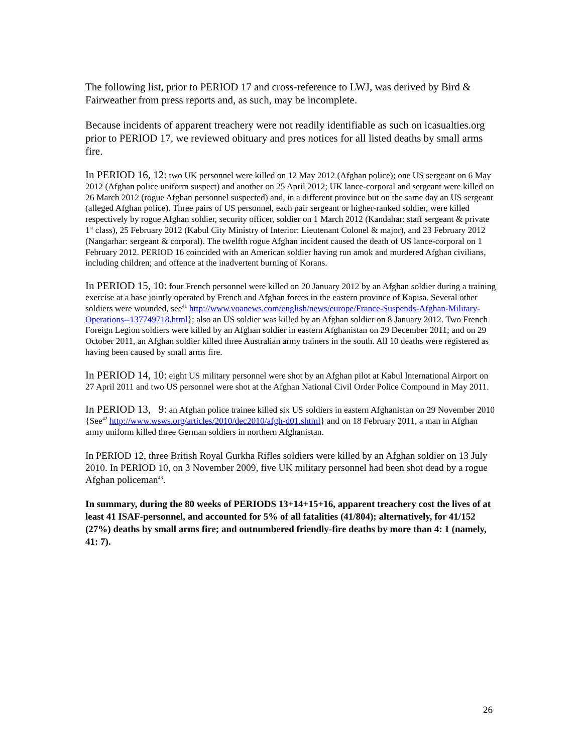The following list, prior to PERIOD 17 and cross-reference to LWJ, was derived by Bird & Fairweather from press reports and, as such, may be incomplete.
Because incidents of apparent treachery were not readily identifiable as such on icasualties.org prior to PERIOD 17, we reviewed obituary and pres notices for all listed deaths by small arms fire.
In PERIOD 16, 12: two UK personnel were killed on 12 May 2012 (Afghan police); one US sergeant on 6 May 2012 (Afghan police uniform suspect) and another on 25 April 2012; UK lance-corporal and sergeant were killed on 26 March 2012 (rogue Afghan personnel suspected) and, in a different province but on the same day an US sergeant (alleged Afghan police). Three pairs of US personnel, each pair sergeant or higher-ranked soldier, were killed respectively by rogue Afghan soldier, security officer, soldier on 1 March 2012 (Kandahar: staff sergeant & private 1<sup>st</sup> class), 25 February 2012 (Kabul City Ministry of Interior: Lieutenant Colonel & major), and 23 February 2012 (Nangarhar: sergeant & corporal). The twelfth rogue Afghan incident caused the death of US lance-corporal on 1 February 2012. PERIOD 16 coincided with an American soldier having run amok and murdered Afghan civilians, including children; and offence at the inadvertent burning of Korans.
In PERIOD 15, 10: four French personnel were killed on 20 January 2012 by an Afghan soldier during a training exercise at a base jointly operated by French and Afghan forces in the eastern province of Kapisa. Several other soldiers were wounded, see<sup>41</sup> http://www.voanews.com/english/news/europe/France-Suspends-Afghan-Military-Operations--137749718.html}; also an US soldier was killed by an Afghan soldier on 8 January 2012. Two French Foreign Legion soldiers were killed by an Afghan soldier in eastern Afghanistan on 29 December 2011; and on 29 October 2011, an Afghan soldier killed three Australian army trainers in the south. All 10 deaths were registered as having been caused by small arms fire.
In PERIOD 14, 10: eight US military personnel were shot by an Afghan pilot at Kabul International Airport on 27 April 2011 and two US personnel were shot at the Afghan National Civil Order Police Compound in May 2011.
In PERIOD 13, 9: an Afghan police trainee killed six US soldiers in eastern Afghanistan on 29 November 2010 {See<sup>42</sup> http://www.wsws.org/articles/2010/dec2010/afgh-d01.shtml} and on 18 February 2011, a man in Afghan army uniform killed three German soldiers in northern Afghanistan.
In PERIOD 12, three British Royal Gurkha Rifles soldiers were killed by an Afghan soldier on 13 July 2010. In PERIOD 10, on 3 November 2009, five UK military personnel had been shot dead by a rogue Afghan policeman<sup>43</sup>.
In summary, during the 80 weeks of PERIODS 13+14+15+16, apparent treachery cost the lives of at least 41 ISAF-personnel, and accounted for 5% of all fatalities (41/804); alternatively, for 41/152 (27%) deaths by small arms fire; and outnumbered friendly-fire deaths by more than 4: 1 (namely, 41: 7).
26